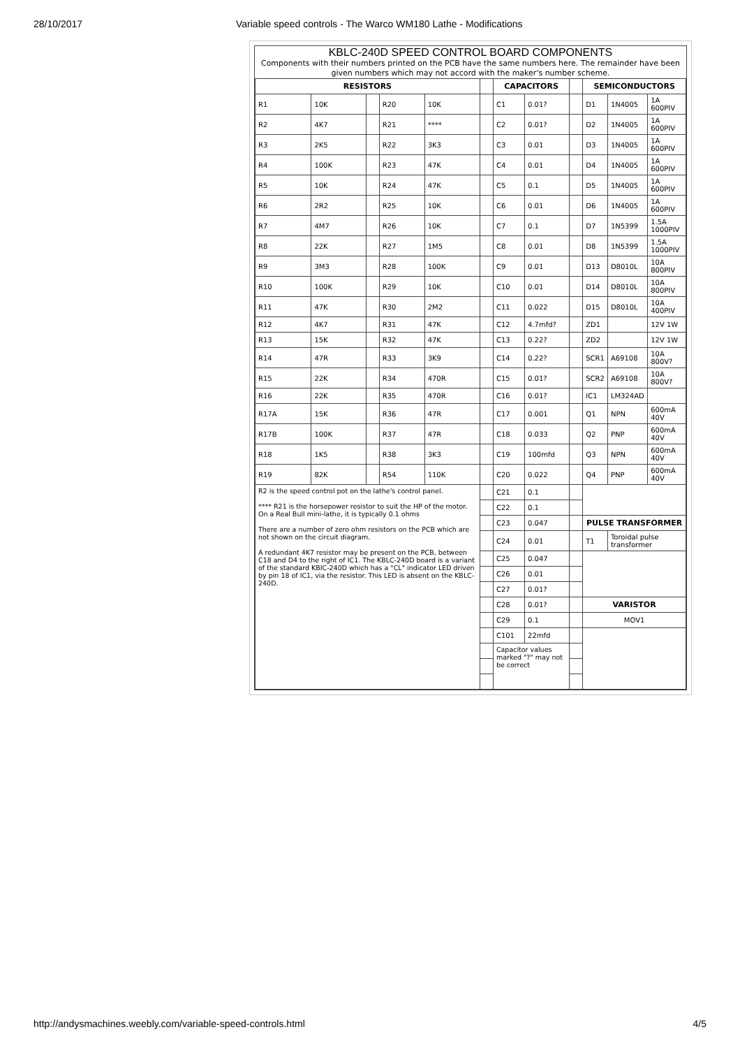28/10/2017 Variable speed controls - The Warco WM180 Lathe - Modifications
KBLC-240D SPEED CONTROL BOARD COMPONENTS
Components with their numbers printed on the PCB have the same numbers here. The remainder have been given numbers which may not accord with the maker's number scheme.
| RESISTORS | | | | | | CAPACITORS | | | SEMICONDUCTORS | | |
| --- | --- | --- | --- | --- | --- | --- | --- | --- | --- | --- | --- |
| R1 | 10K | | R20 | 10K | | C1 | 0.01? | | D1 | 1N4005 | 1A 600PIV |
| R2 | 4K7 | | R21 | **** | | C2 | 0.01? | | D2 | 1N4005 | 1A 600PIV |
| R3 | 2K5 | | R22 | 3K3 | | C3 | 0.01 | | D3 | 1N4005 | 1A 600PIV |
| R4 | 100K | | R23 | 47K | | C4 | 0.01 | | D4 | 1N4005 | 1A 600PIV |
| R5 | 10K | | R24 | 47K | | C5 | 0.1 | | D5 | 1N4005 | 1A 600PIV |
| R6 | 2R2 | | R25 | 10K | | C6 | 0.01 | | D6 | 1N4005 | 1A 600PIV |
| R7 | 4M7 | | R26 | 10K | | C7 | 0.1 | | D7 | 1N5399 | 1.5A 1000PIV |
| R8 | 22K | | R27 | 1M5 | | C8 | 0.01 | | D8 | 1N5399 | 1.5A 1000PIV |
| R9 | 3M3 | | R28 | 100K | | C9 | 0.01 | | D13 | D8010L | 10A 800PIV |
| R10 | 100K | | R29 | 10K | | C10 | 0.01 | | D14 | D8010L | 10A 800PIV |
| R11 | 47K | | R30 | 2M2 | | C11 | 0.022 | | D15 | D8010L | 10A 400PIV |
| R12 | 4K7 | | R31 | 47K | | C12 | 4.7mfd? | | ZD1 | | 12V 1W |
| R13 | 15K | | R32 | 47K | | C13 | 0.22? | | ZD2 | | 12V 1W |
| R14 | 47R | | R33 | 3K9 | | C14 | 0.22? | | SCR1 | A69108 | 10A 800V? |
| R15 | 22K | | R34 | 470R | | C15 | 0.01? | | SCR2 | A69108 | 10A 800V? |
| R16 | 22K | | R35 | 470R | | C16 | 0.01? | | IC1 | LM324AD | |
| R17A | 15K | | R36 | 47R | | C17 | 0.001 | | Q1 | NPN | 600mA 40V |
| R17B | 100K | | R37 | 47R | | C18 | 0.033 | | Q2 | PNP | 600mA 40V |
| R18 | 1K5 | | R38 | 3K3 | | C19 | 100mfd | | Q3 | NPN | 600mA 40V |
| R19 | 82K | | R54 | 110K | | C20 | 0.022 | | Q4 | PNP | 600mA 40V |
| R2 is the speed control pot on the lathe's control panel. **** R21 is the horsepower resistor to suit the HP of the motor. On a Real Bull mini-lathe, it is typically 0.1 ohms There are a number of zero ohm resistors on the PCB which are not shown on the circuit diagram. A redundant 4K7 resistor may be present on the PCB, between C18 and D4 to the right of IC1. The KBLC-240D board is a variant of the standard KBIC-240D which has a "CL" indicator LED driven by pin 18 of IC1, via the resistor. This LED is absent on the KBLC-240D. | | | | | | C21 | 0.1 | | | | |
| | | | | | | C22 | 0.1 | | | | |
| | | | | | | C23 | 0.047 | | PULSE TRANSFORMER | | |
| | | | | | | C24 | 0.01 | | T1 | Toroidal pulse transformer | |
| | | | | | | C25 | 0.047 | | | | |
| | | | | | | C26 | 0.01 | | | | |
| | | | | | | C27 | 0.01? | | | | |
| | | | | | | C28 | 0.01? | | VARISTOR | | |
| | | | | | | C29 | 0.1 | | MOV1 | | |
| | | | | | | C101 | 22mfd | | | | |
| | | | | | | Capacitor values marked "?" may not be correct | | | | | |
http://andysmachines.weebly.com/variable-speed-controls.html 4/5